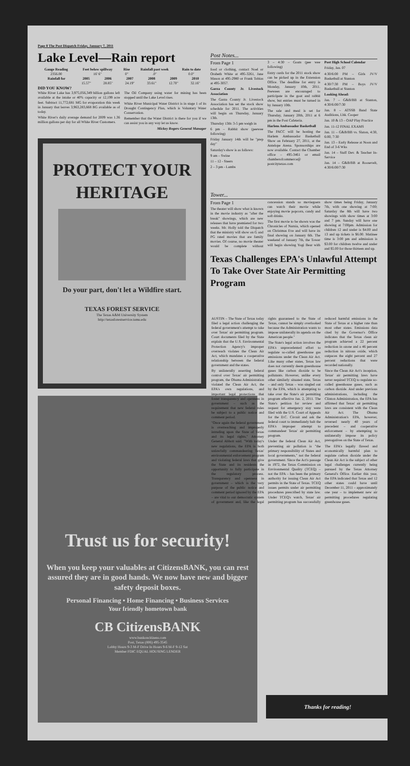Page 8 The Post Dispatch Friday, January 7, 2011
Lake Level—Rain report
| Gauge Reading | Feet below spillway | Rise | Rainfall past week | Rain to date |
| --- | --- | --- | --- | --- |
| 2356.00 | 16' 6" | 0" | .0" | 0.0" |
| Rainfall for | 2005 | 2006 | 2007 | 2008 | 2009 | 2010 |
| --- | --- | --- | --- | --- | --- | --- |
| | 15.57" | 28.85" | 24.19" | 33.61" | 12.70" | 32.16" |
DID YOU KNOW?
White River Lake has 3,975,056,349 billion gallons left available at the intake or 40% capacity or 12,199 acre feet. Subtract 11,772,681 MG for evaporation this week in January that leaves 3,963,283,668 BG available as of today.
White River's daily average demand for 2009 was 1.36 million gallons per day for all White River Customers.
The Oil Company using water for mining has been stopped until the Lake Level rises.
White River Municipal Water District is in stage 1 of its Drought Contingency Plan, which is Voluntary Water Conservation.
Remember that the Water District is there for you if we can assist you in any way let us know.
Mickey Rogers General Manager
PROTECT YOUR HERITAGE
Do your part, don't let a Wildfire start.
TEXAS FOREST SERVICE
The Texas A&M University System
http://texasforestservice.tamu.edu
Post Notes...
From Page 1
food or clothing, contact Noel or Orabeth White at 495-3261, Jane Mason at 495-2980 or Frank Tobias at 495-3057.
Garza County Jr. Livestock Association
The Garza County Jr. Livestock Association has set the stock show schedule for 2011. The activities will begin on Thursday, January 13th.
Thursday 13th: 3-5 pm weigh in
6 pm – Rabbit show (peewee following)
Friday January 14th will be "prep day"
Saturday's show is as follows:
9 am – Swine
11 – 12 - Steers
2 – 3 pm - Lambs
3 – 4:30 – Goats (pee wee following)
Entry cards for the 2011 stock show can be picked up in the Extension Office. The deadline for entry is Monday, January 10th, 2011. Peewees are encouraged to participate in the goat and rabbit show, but entries must be turned in by January 10th.
The sale and meal is set for Thursday, January 20th, 2011 at 6 pm in the Post Cafeteria.
Harlem Ambassador Basketball
The PACC will be hosting the Harlem Ambassador Basketball Show on February 27, 2011, at the Antelope Arena. Sponsorships are now available. Contact the Chamber office – 495-3461 or email chamberofcommerce@ postcitytexas.com
Post High School Calendar
Friday, Jan. 07
4:30/6:00 PM – Girls JV/V Basketball at Stanton
4:30/7:30 PM – Boys JV/V Basketball at Stanton
Looking Ahead:
Jan. 7 – G&B/BB at Stanton, 4:30/6:00/7:30
Jan. 8 – ATSSB Band State Auditions, Lbk. Cooper
Jan. 10 & 13 – OAP Play Practice
Jan. 11-12 FINAL EXAMS
Jan. 11 – G&B/BB vs. Slaton, 4:30, 6:00, 7:30
Jan. 13 – Early Release at Noon and End of 3-6 Wks
Jan. 14 – Staff Dev. & Teacher In-Service
Jan. 14 – G&B/BB at Roosevelt, 4:30/6:00/7:30
Tower...
From Page 1
The theater will show what is known in the movie industry as "after the break" showings, which are new releases that have premiered for two weeks. Mr. Holly told the Dispatch that the ministry will show on G and PG rated movies that are family movies. Of course, no movie theater would be complete without concession stands so moviegoers can watch their movie while enjoying movie popcorn, candy and soft drinks.
The first movie to be shown was the Chronicles of Narnia, which opened on Christmas Eve and will have its final showing on January 6th. The weekend of January 7th, the Tower will begin showing Yogi Bear with show times being Friday, January 7th, with one showing at 7:00; Saturday the 8th will have two showings with show times at 3:00 and 7 pm. Sunday will have one showing at 7:00pm. Admission for children 12 and under is $4.00 and 13 and up tickets is $6.00. Matinee time is 3:00 pm and admission is $3.00 for children twelve and under and $5.00 for those thirteen and up.
Texas Challenges EPA's Unlawful Attempt To Take Over State Air Permitting Program
Trust us for security!
When you keep your valuables at CitizensBANK, you can rest assured they are in good hands. We now have new and bigger safety deposit boxes.
Personal Financing • Home Financing • Business Services
Your friendly hometown bank
CB CitizensBANK
www.bankoncitizens.com
Post, Texas (806) 495-3545
Lobby Hours 9-3 M-F Drive In Hours 9-6 M-F 9-12 Sat
Member FDIC EQUAL HOUSING LENDER
AUSTIN – The State of Texas today filed a legal action challenging the federal government's attempt to take over Texas' air permitting program. Court documents filed by the State explain that the U.S. Environmental Protection Agency's improper overreach violates the Clean Air Act, which mandates a cooperative relationship between the federal government and the states.
By unilaterally asserting federal control over Texas' air permitting program, the Obama Administration violated the Clean Air Act, the EPA's own regulations, and important legal protections that foster transparency and openness in government – such as the requirement that new federal rules be subject to a public notice and comment period.
"Once again the federal government is overreaching and improperly intruding upon the State of Texas and its legal rights," Attorney General Abbott said. "With today's new regulations, the EPA is both unlawfully commandeering Texas' environmental enforcement program and violating federal laws that give the State and its residents the opportunity to fully participate in the regulatory process. Transparency and openness in government – which is the very purpose of the public notice and comment period ignored by the EPA – are vital to our democratic system of government and, like the legal rights guaranteed to the State of Texas, cannot be simply overlooked because the Administration wants to impose unilaterally its agenda on the American people."
The State's legal action involves the EPA's unprecedented effort to regulate so-called greenhouse gas emissions under the Clean Air Act. Like many other states, Texas law does not currently deem greenhouse gases like carbon dioxide to be pollutants. However, unlike every other similarly situated state, Texas – and only Texas – was singled out by the EPA, which is attempting to take over the State's air permitting program effective Jan. 2, 2011. The State's petition for review and request for emergency stay were filed with the U.S. Court of Appeals for the D.C. Circuit and ask the federal court to immediately halt the EPA's improper attempt to commandeer Texas' air permitting program.
Under the federal Clean Air Act, preventing air pollution is "the primary responsibility of States and local governments," not the federal government. Since the Act's passage in 1972, the Texas Commission on Environmental Quality (TCEQ) – not the EPA – has been the primary authority for issuing Clean Air Act permits in the State of Texas. TCEQ issues permits under air permitting procedures prescribed by state law. Under TCEQ's watch, Texas' air permitting program has successfully reduced harmful emissions in the State of Texas at a higher rate than most other states. Emissions data cited by the Governor's Office indicates that the Texas clean air program achieved a 22 percent reduction in ozone and a 46 percent reduction in nitrous oxide, which outpaces the eight percent and 27 percent reductions that were recorded nationally.
Since the Clean Air Act's inception, Texas' air permitting laws have never required TCEQ to regulate so-called greenhouse gases, such as carbon dioxide. And under previous administrations, including the Clinton Administration, the EPA has affirmed that Texas' air permitting laws are consistent with the Clean Air Act. The Obama Administration's EPA, however, reversed nearly 40 years of precedent – and cooperative enforcement – by attempting to unilaterally impose its policy prerogatives on the State of Texas.
The EPA's legally flawed and economically harmful plan to regulate carbon dioxide under the Clean Air Act is the subject of other legal challenges currently being pursued by the Texas Attorney General's Office. Earlier this year, the EPA indicated that Texas and 12 other states could have until December 11, 2011 – approximately one year – to implement new air permitting procedures regulating greenhouse gases.
Thanks for reading!